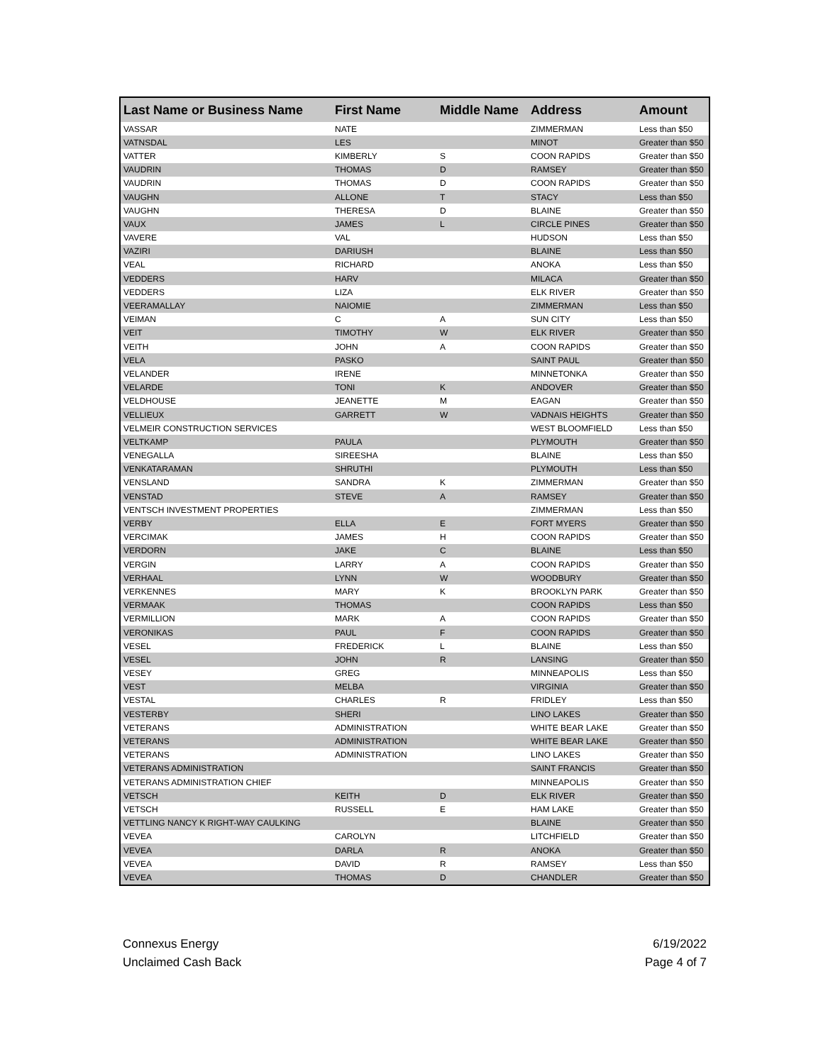| Last Name or Business Name | First Name | Middle Name | Address | Amount |
| --- | --- | --- | --- | --- |
| VASSAR | NATE | | ZIMMERMAN | Less than $50 |
| VATNSDAL | LES | | MINOT | Greater than $50 |
| VATTER | KIMBERLY | S | COON RAPIDS | Greater than $50 |
| VAUDRIN | THOMAS | D | RAMSEY | Greater than $50 |
| VAUDRIN | THOMAS | D | COON RAPIDS | Greater than $50 |
| VAUGHN | ALLONE | T | STACY | Less than $50 |
| VAUGHN | THERESA | D | BLAINE | Greater than $50 |
| VAUX | JAMES | L | CIRCLE PINES | Greater than $50 |
| VAVERE | VAL | | HUDSON | Less than $50 |
| VAZIRI | DARIUSH | | BLAINE | Less than $50 |
| VEAL | RICHARD | | ANOKA | Less than $50 |
| VEDDERS | HARV | | MILACA | Greater than $50 |
| VEDDERS | LIZA | | ELK RIVER | Greater than $50 |
| VEERAMALLAY | NAIOMIE | | ZIMMERMAN | Less than $50 |
| VEIMAN | C | A | SUN CITY | Less than $50 |
| VEIT | TIMOTHY | W | ELK RIVER | Greater than $50 |
| VEITH | JOHN | A | COON RAPIDS | Greater than $50 |
| VELA | PASKO | | SAINT PAUL | Greater than $50 |
| VELANDER | IRENE | | MINNETONKA | Greater than $50 |
| VELARDE | TONI | K | ANDOVER | Greater than $50 |
| VELDHOUSE | JEANETTE | M | EAGAN | Greater than $50 |
| VELLIEUX | GARRETT | W | VADNAIS HEIGHTS | Greater than $50 |
| VELMEIR CONSTRUCTION SERVICES | | | WEST BLOOMFIELD | Less than $50 |
| VELTKAMP | PAULA | | PLYMOUTH | Greater than $50 |
| VENEGALLA | SIREESHA | | BLAINE | Less than $50 |
| VENKATARAMAN | SHRUTHI | | PLYMOUTH | Less than $50 |
| VENSLAND | SANDRA | K | ZIMMERMAN | Greater than $50 |
| VENSTAD | STEVE | A | RAMSEY | Greater than $50 |
| VENTSCH INVESTMENT PROPERTIES | | | ZIMMERMAN | Less than $50 |
| VERBY | ELLA | E | FORT MYERS | Greater than $50 |
| VERCIMAK | JAMES | H | COON RAPIDS | Greater than $50 |
| VERDORN | JAKE | C | BLAINE | Less than $50 |
| VERGIN | LARRY | A | COON RAPIDS | Greater than $50 |
| VERHAAL | LYNN | W | WOODBURY | Greater than $50 |
| VERKENNES | MARY | K | BROOKLYN PARK | Greater than $50 |
| VERMAAK | THOMAS | | COON RAPIDS | Less than $50 |
| VERMILLION | MARK | A | COON RAPIDS | Greater than $50 |
| VERONIKAS | PAUL | F | COON RAPIDS | Greater than $50 |
| VESEL | FREDERICK | L | BLAINE | Less than $50 |
| VESEL | JOHN | R | LANSING | Greater than $50 |
| VESEY | GREG | | MINNEAPOLIS | Less than $50 |
| VEST | MELBA | | VIRGINIA | Greater than $50 |
| VESTAL | CHARLES | R | FRIDLEY | Less than $50 |
| VESTERBY | SHERI | | LINO LAKES | Greater than $50 |
| VETERANS | ADMINISTRATION | | WHITE BEAR LAKE | Greater than $50 |
| VETERANS | ADMINISTRATION | | WHITE BEAR LAKE | Greater than $50 |
| VETERANS | ADMINISTRATION | | LINO LAKES | Greater than $50 |
| VETERANS ADMINISTRATION | | | SAINT FRANCIS | Greater than $50 |
| VETERANS ADMINISTRATION CHIEF | | | MINNEAPOLIS | Greater than $50 |
| VETSCH | KEITH | D | ELK RIVER | Greater than $50 |
| VETSCH | RUSSELL | E | HAM LAKE | Greater than $50 |
| VETTLING NANCY K RIGHT-WAY CAULKING | | | BLAINE | Greater than $50 |
| VEVEA | CAROLYN | | LITCHFIELD | Greater than $50 |
| VEVEA | DARLA | R | ANOKA | Greater than $50 |
| VEVEA | DAVID | R | RAMSEY | Less than $50 |
| VEVEA | THOMAS | D | CHANDLER | Greater than $50 |
6/19/2022
Page 4 of 7
Connexus Energy
Unclaimed Cash Back